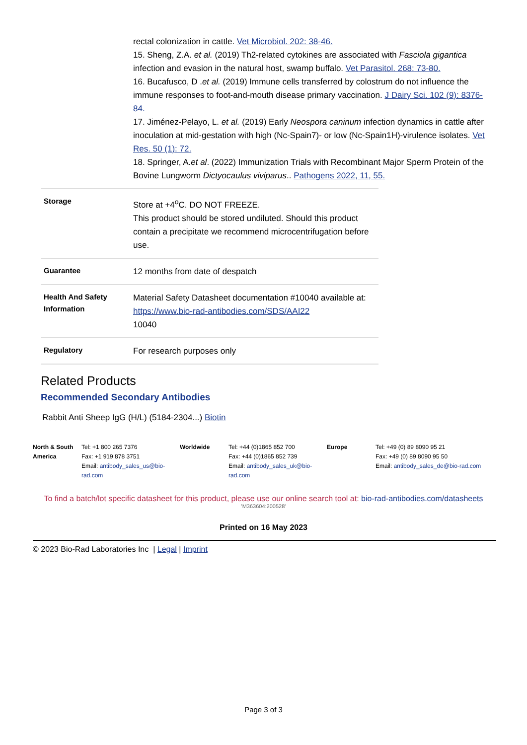rectal colonization in cattle. Vet Microbiol. 202: 38-46.
15. Sheng, Z.A. et al. (2019) Th2-related cytokines are associated with Fasciola gigantica infection and evasion in the natural host, swamp buffalo. Vet Parasitol. 268: 73-80.
16. Bucafusco, D .et al. (2019) Immune cells transferred by colostrum do not influence the immune responses to foot-and-mouth disease primary vaccination. J Dairy Sci. 102 (9): 8376-84.
17. Jiménez-Pelayo, L. et al. (2019) Early Neospora caninum infection dynamics in cattle after inoculation at mid-gestation with high (Nc-Spain7)- or low (Nc-Spain1H)-virulence isolates. Vet Res. 50 (1): 72.
18. Springer, A.et al. (2022) Immunization Trials with Recombinant Major Sperm Protein of the Bovine Lungworm Dictyocaulus viviparus.. Pathogens 2022, 11, 55.
| Storage | Store at +4<sup>o</sup>C. DO NOT FREEZE. This product should be stored undiluted. Should this product contain a precipitate we recommend microcentrifugation before use. |
| Guarantee | 12 months from date of despatch |
| Health And Safety Information | Material Safety Datasheet documentation #10040 available at: https://www.bio-rad-antibodies.com/SDS/AAI22 10040 |
| Regulatory | For research purposes only |
Related Products
Recommended Secondary Antibodies
Rabbit Anti Sheep IgG (H/L) (5184-2304...) Biotin
North & South America
Tel: +1 800 265 7376
Fax: +1 919 878 3751
Email: antibody_sales_us@bio-rad.com
Worldwide Tel: +44 (0)1865 852 700
Fax: +44 (0)1865 852 739
Email: antibody_sales_uk@bio-rad.com
Europe Tel: +49 (0) 89 8090 95 21
Fax: +49 (0) 89 8090 95 50
Email: antibody_sales_de@bio-rad.com
To find a batch/lot specific datasheet for this product, please use our online search tool at: bio-rad-antibodies.com/datasheets
'M363604:200528'
Printed on 16 May 2023
© 2023 Bio-Rad Laboratories Inc | Legal | Imprint
Page 3 of 3